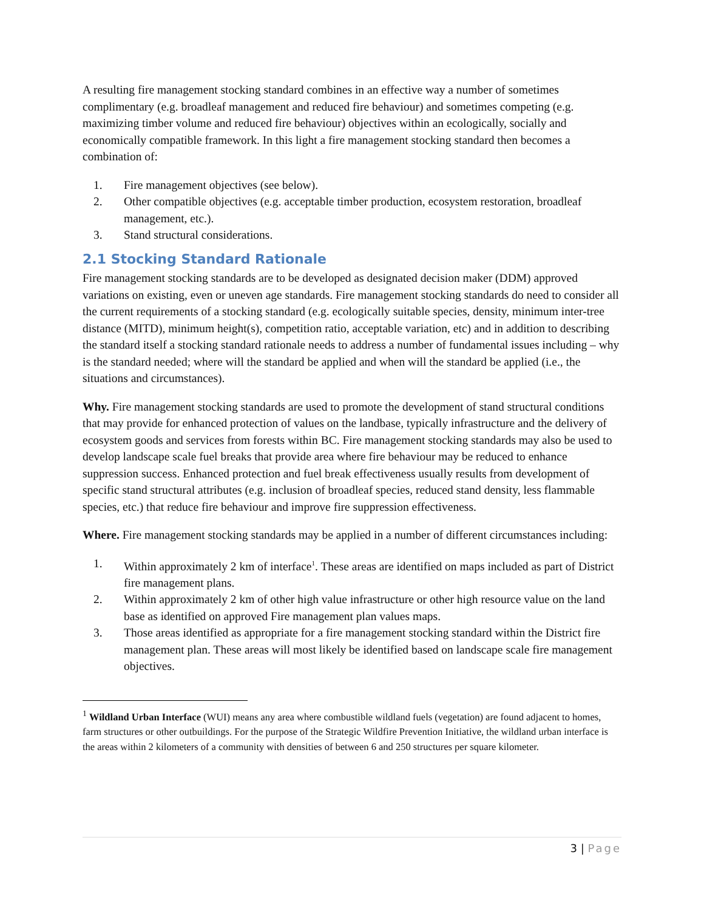A resulting fire management stocking standard combines in an effective way a number of sometimes complimentary (e.g. broadleaf management and reduced fire behaviour) and sometimes competing (e.g. maximizing timber volume and reduced fire behaviour) objectives within an ecologically, socially and economically compatible framework. In this light a fire management stocking standard then becomes a combination of:
1. Fire management objectives (see below).
2. Other compatible objectives (e.g. acceptable timber production, ecosystem restoration, broadleaf management, etc.).
3. Stand structural considerations.
2.1 Stocking Standard Rationale
Fire management stocking standards are to be developed as designated decision maker (DDM) approved variations on existing, even or uneven age standards. Fire management stocking standards do need to consider all the current requirements of a stocking standard (e.g. ecologically suitable species, density, minimum inter-tree distance (MITD), minimum height(s), competition ratio, acceptable variation, etc) and in addition to describing the standard itself a stocking standard rationale needs to address a number of fundamental issues including – why is the standard needed; where will the standard be applied and when will the standard be applied (i.e., the situations and circumstances).
Why. Fire management stocking standards are used to promote the development of stand structural conditions that may provide for enhanced protection of values on the landbase, typically infrastructure and the delivery of ecosystem goods and services from forests within BC. Fire management stocking standards may also be used to develop landscape scale fuel breaks that provide area where fire behaviour may be reduced to enhance suppression success. Enhanced protection and fuel break effectiveness usually results from development of specific stand structural attributes (e.g. inclusion of broadleaf species, reduced stand density, less flammable species, etc.) that reduce fire behaviour and improve fire suppression effectiveness.
Where. Fire management stocking standards may be applied in a number of different circumstances including:
1. Within approximately 2 km of interface<sup>1</sup>. These areas are identified on maps included as part of District fire management plans.
2. Within approximately 2 km of other high value infrastructure or other high resource value on the land base as identified on approved Fire management plan values maps.
3. Those areas identified as appropriate for a fire management stocking standard within the District fire management plan. These areas will most likely be identified based on landscape scale fire management objectives.
<sup>1</sup> Wildland Urban Interface (WUI) means any area where combustible wildland fuels (vegetation) are found adjacent to homes, farm structures or other outbuildings. For the purpose of the Strategic Wildfire Prevention Initiative, the wildland urban interface is the areas within 2 kilometers of a community with densities of between 6 and 250 structures per square kilometer.
3 | Page